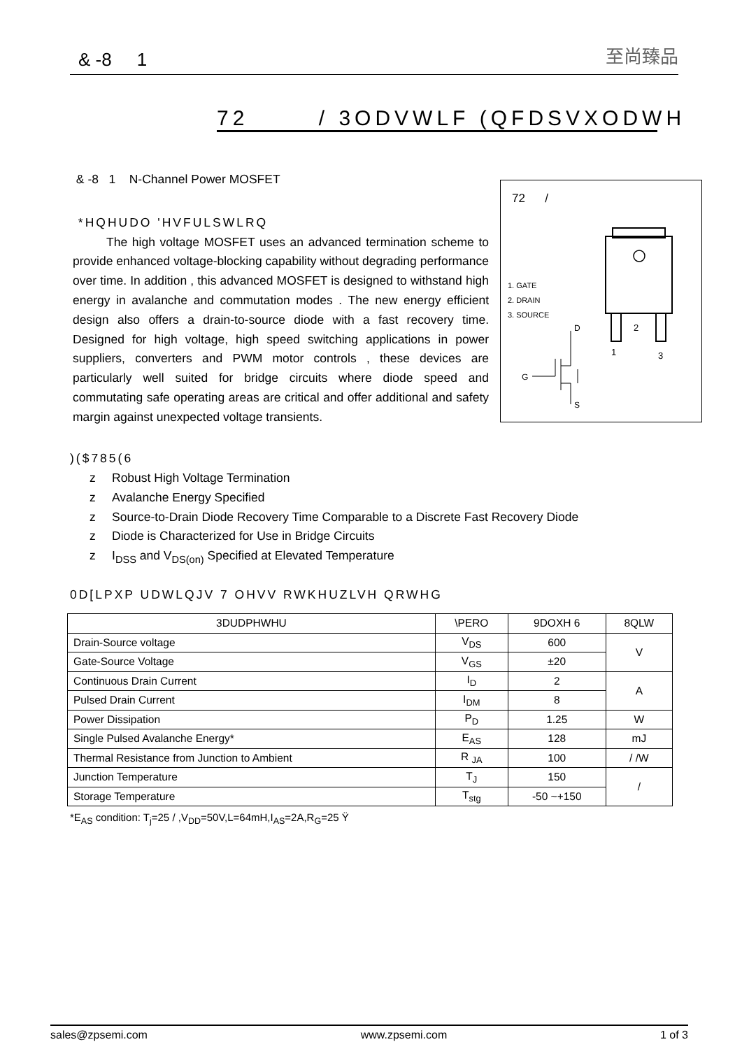& -8 1 至尚臻品
72 / 3ODVWLF (QFDSVXODWH
& -8 1 N-Channel Power MOSFET
*HQHUDO 'HVFULSWLRQ
The high voltage MOSFET uses an advanced termination scheme to provide enhanced voltage-blocking capability without degrading performance over time. In addition , this advanced MOSFET is designed to withstand high energy in avalanche and commutation modes . The new energy efficient design also offers a drain-to-source diode with a fast recovery time. Designed for high voltage, high speed switching applications in power suppliers, converters and PWM motor controls , these devices are particularly well suited for bridge circuits where diode speed and commutating safe operating areas are critical and offer additional and safety margin against unexpected voltage transients.
72 /
1. GATE
2. DRAIN
3. SOURCE
2
1
3
G
D
S
)($785(6
z Robust High Voltage Termination
z Avalanche Energy Specified
z Source-to-Drain Diode Recovery Time Comparable to a Discrete Fast Recovery Diode
z Diode is Characterized for Use in Bridge Circuits
z I<sub>DSS</sub> and V<sub>DS(on)</sub> Specified at Elevated Temperature
0D[LPXP UDWLQJV 7 OHVV RWKHUZLVH QRWHG
| 3DUDPHWHU | \PERO | 9DOXH 6 | 8QLW |
| --- | --- | --- | --- |
| Drain-Source voltage | V<sub>DS</sub> | 600 | V |
| Gate-Source Voltage | V<sub>GS</sub> | ±20 | |
| Continuous Drain Current | I<sub>D</sub> | 2 | A |
| Pulsed Drain Current | I<sub>DM</sub> | 8 | |
| Power Dissipation | P<sub>D</sub> | 1.25 | W |
| Single Pulsed Avalanche Energy* | E<sub>AS</sub> | 128 | mJ |
| Thermal Resistance from Junction to Ambient | R <sub>JA</sub> | 100 | / /W |
| Junction Temperature | T<sub>J</sub> | 150 | / |
| Storage Temperature | T<sub>stg</sub> | -50 ~+150 | |
*E<sub>AS</sub> condition: T<sub>j</sub>=25 / ,V<sub>DD</sub>=50V,L=64mH,I<sub>AS</sub>=2A,R<sub>G</sub>=25 Ÿ
sales@zpsemi.com www.zpsemi.com 1 of 3